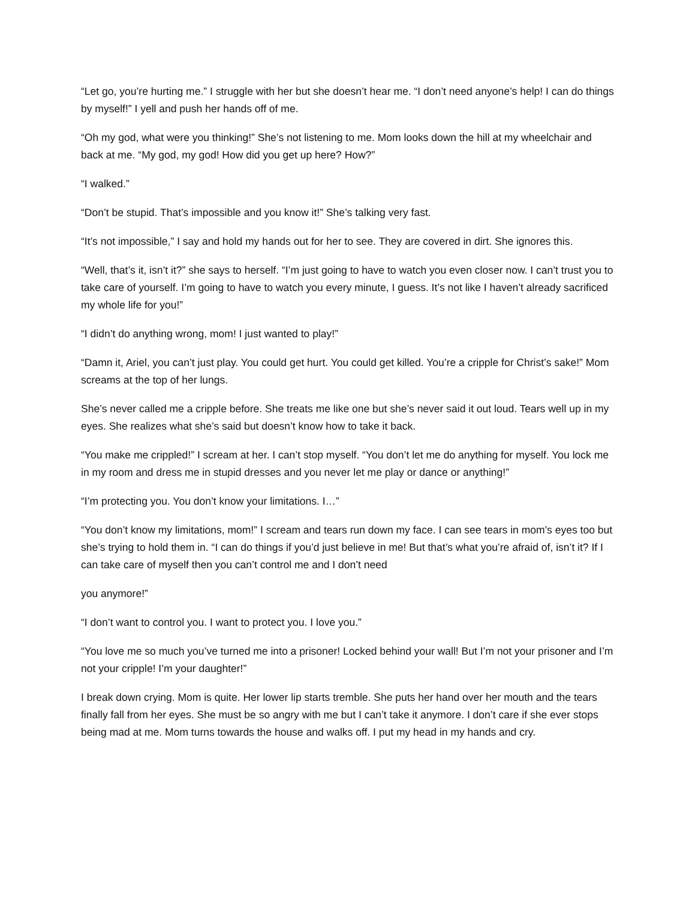“Let go, you’re hurting me.” I struggle with her but she doesn’t hear me. “I don’t need anyone’s help! I can do things by myself!” I yell and push her hands off of me.
“Oh my god, what were you thinking!” She’s not listening to me. Mom looks down the hill at my wheelchair and back at me. “My god, my god! How did you get up here? How?”
“I walked.”
“Don’t be stupid. That’s impossible and you know it!” She’s talking very fast.
“It’s not impossible,” I say and hold my hands out for her to see. They are covered in dirt. She ignores this.
“Well, that’s it, isn’t it?” she says to herself. “I’m just going to have to watch you even closer now. I can’t trust you to take care of yourself. I’m going to have to watch you every minute, I guess. It’s not like I haven’t already sacrificed my whole life for you!”
“I didn’t do anything wrong, mom! I just wanted to play!”
“Damn it, Ariel, you can’t just play. You could get hurt. You could get killed. You’re a cripple for Christ’s sake!” Mom screams at the top of her lungs.
She’s never called me a cripple before. She treats me like one but she’s never said it out loud. Tears well up in my eyes. She realizes what she’s said but doesn’t know how to take it back.
“You make me crippled!” I scream at her. I can’t stop myself. “You don’t let me do anything for myself. You lock me in my room and dress me in stupid dresses and you never let me play or dance or anything!”
“I’m protecting you. You don’t know your limitations. I…”
“You don’t know my limitations, mom!” I scream and tears run down my face. I can see tears in mom’s eyes too but she’s trying to hold them in. “I can do things if you’d just believe in me! But that’s what you’re afraid of, isn’t it? If I can take care of myself then you can’t control me and I don’t need
you anymore!”
“I don’t want to control you. I want to protect you. I love you.”
“You love me so much you’ve turned me into a prisoner! Locked behind your wall! But I’m not your prisoner and I’m not your cripple! I’m your daughter!”
I break down crying. Mom is quite. Her lower lip starts tremble. She puts her hand over her mouth and the tears finally fall from her eyes. She must be so angry with me but I can’t take it anymore. I don’t care if she ever stops being mad at me. Mom turns towards the house and walks off. I put my head in my hands and cry.